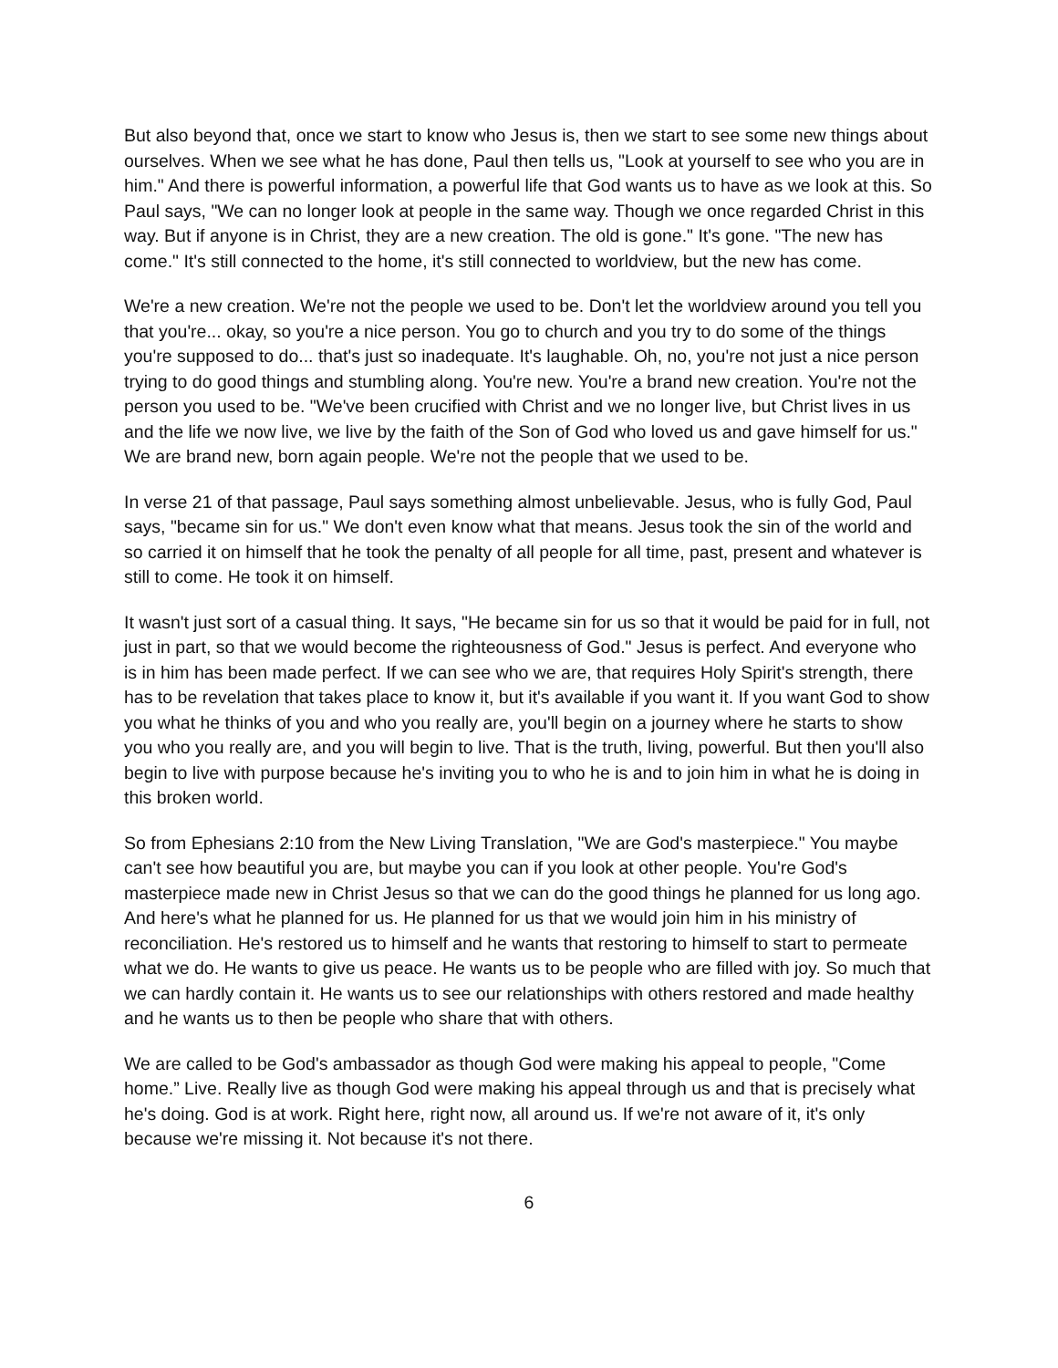But also beyond that, once we start to know who Jesus is, then we start to see some new things about ourselves. When we see what he has done, Paul then tells us, "Look at yourself to see who you are in him." And there is powerful information, a powerful life that God wants us to have as we look at this. So Paul says, "We can no longer look at people in the same way. Though we once regarded Christ in this way. But if anyone is in Christ, they are a new creation. The old is gone." It's gone. "The new has come." It's still connected to the home, it's still connected to worldview, but the new has come.
We're a new creation. We're not the people we used to be. Don't let the worldview around you tell you that you're... okay, so you're a nice person. You go to church and you try to do some of the things you're supposed to do... that's just so inadequate. It's laughable. Oh, no, you're not just a nice person trying to do good things and stumbling along. You're new. You're a brand new creation. You're not the person you used to be. "We've been crucified with Christ and we no longer live, but Christ lives in us and the life we now live, we live by the faith of the Son of God who loved us and gave himself for us." We are brand new, born again people. We're not the people that we used to be.
In verse 21 of that passage, Paul says something almost unbelievable. Jesus, who is fully God, Paul says, "became sin for us." We don't even know what that means. Jesus took the sin of the world and so carried it on himself that he took the penalty of all people for all time, past, present and whatever is still to come. He took it on himself.
It wasn't just sort of a casual thing. It says, "He became sin for us so that it would be paid for in full, not just in part, so that we would become the righteousness of God." Jesus is perfect. And everyone who is in him has been made perfect. If we can see who we are, that requires Holy Spirit's strength, there has to be revelation that takes place to know it, but it's available if you want it. If you want God to show you what he thinks of you and who you really are, you'll begin on a journey where he starts to show you who you really are, and you will begin to live. That is the truth, living, powerful. But then you'll also begin to live with purpose because he's inviting you to who he is and to join him in what he is doing in this broken world.
So from Ephesians 2:10 from the New Living Translation, "We are God's masterpiece." You maybe can't see how beautiful you are, but maybe you can if you look at other people. You're God's masterpiece made new in Christ Jesus so that we can do the good things he planned for us long ago. And here's what he planned for us. He planned for us that we would join him in his ministry of reconciliation. He's restored us to himself and he wants that restoring to himself to start to permeate what we do. He wants to give us peace. He wants us to be people who are filled with joy. So much that we can hardly contain it. He wants us to see our relationships with others restored and made healthy and he wants us to then be people who share that with others.
We are called to be God's ambassador as though God were making his appeal to people, "Come home.” Live. Really live as though God were making his appeal through us and that is precisely what he's doing. God is at work. Right here, right now, all around us. If we're not aware of it, it's only because we're missing it. Not because it's not there.
6